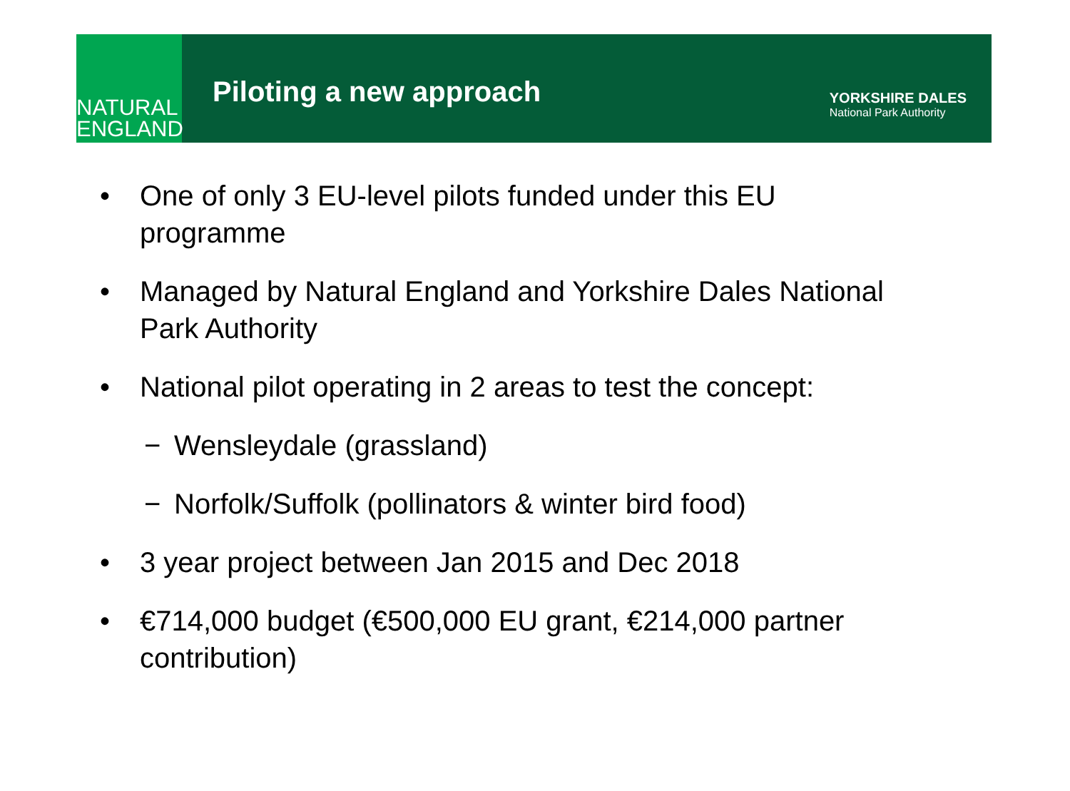NATURAL
ENGLAND
Piloting a new approach
YORKSHIRE DALES
National Park Authority
• One of only 3 EU-level pilots funded under this EU programme
• Managed by Natural England and Yorkshire Dales National Park Authority
• National pilot operating in 2 areas to test the concept:
− Wensleydale (grassland)
− Norfolk/Suffolk (pollinators & winter bird food)
• 3 year project between Jan 2015 and Dec 2018
• €714,000 budget (€500,000 EU grant, €214,000 partner contribution)